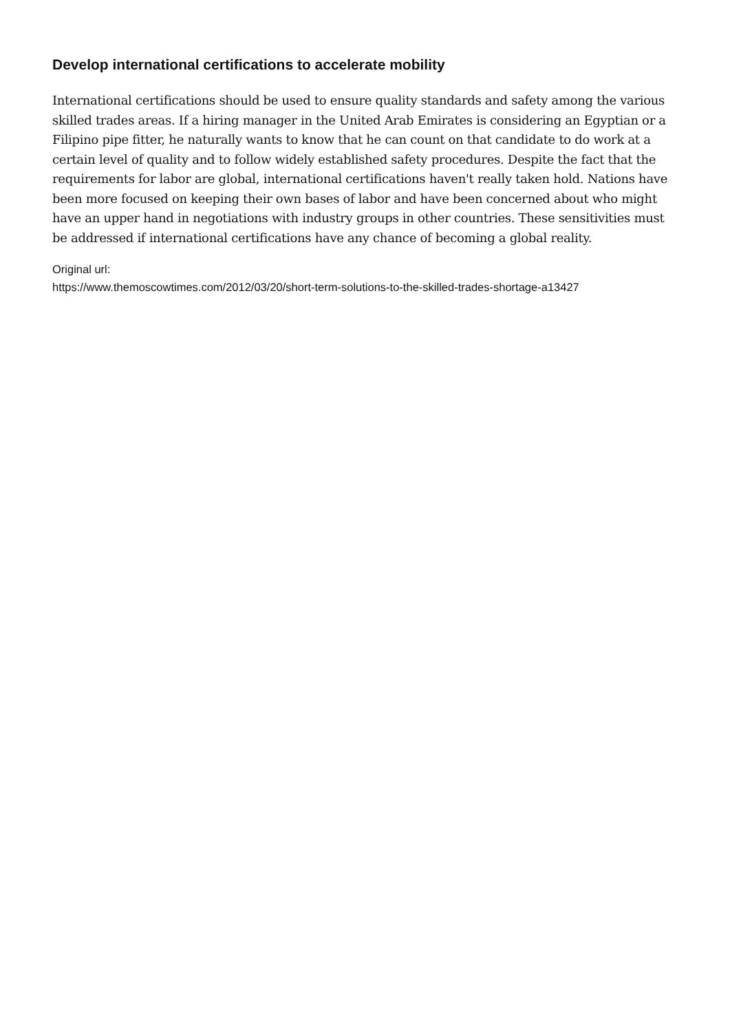Develop international certifications to accelerate mobility
International certifications should be used to ensure quality standards and safety among the various skilled trades areas. If a hiring manager in the United Arab Emirates is considering an Egyptian or a Filipino pipe fitter, he naturally wants to know that he can count on that candidate to do work at a certain level of quality and to follow widely established safety procedures. Despite the fact that the requirements for labor are global, international certifications haven't really taken hold. Nations have been more focused on keeping their own bases of labor and have been concerned about who might have an upper hand in negotiations with industry groups in other countries. These sensitivities must be addressed if international certifications have any chance of becoming a global reality.
Original url:
https://www.themoscowtimes.com/2012/03/20/short-term-solutions-to-the-skilled-trades-shortage-a13427